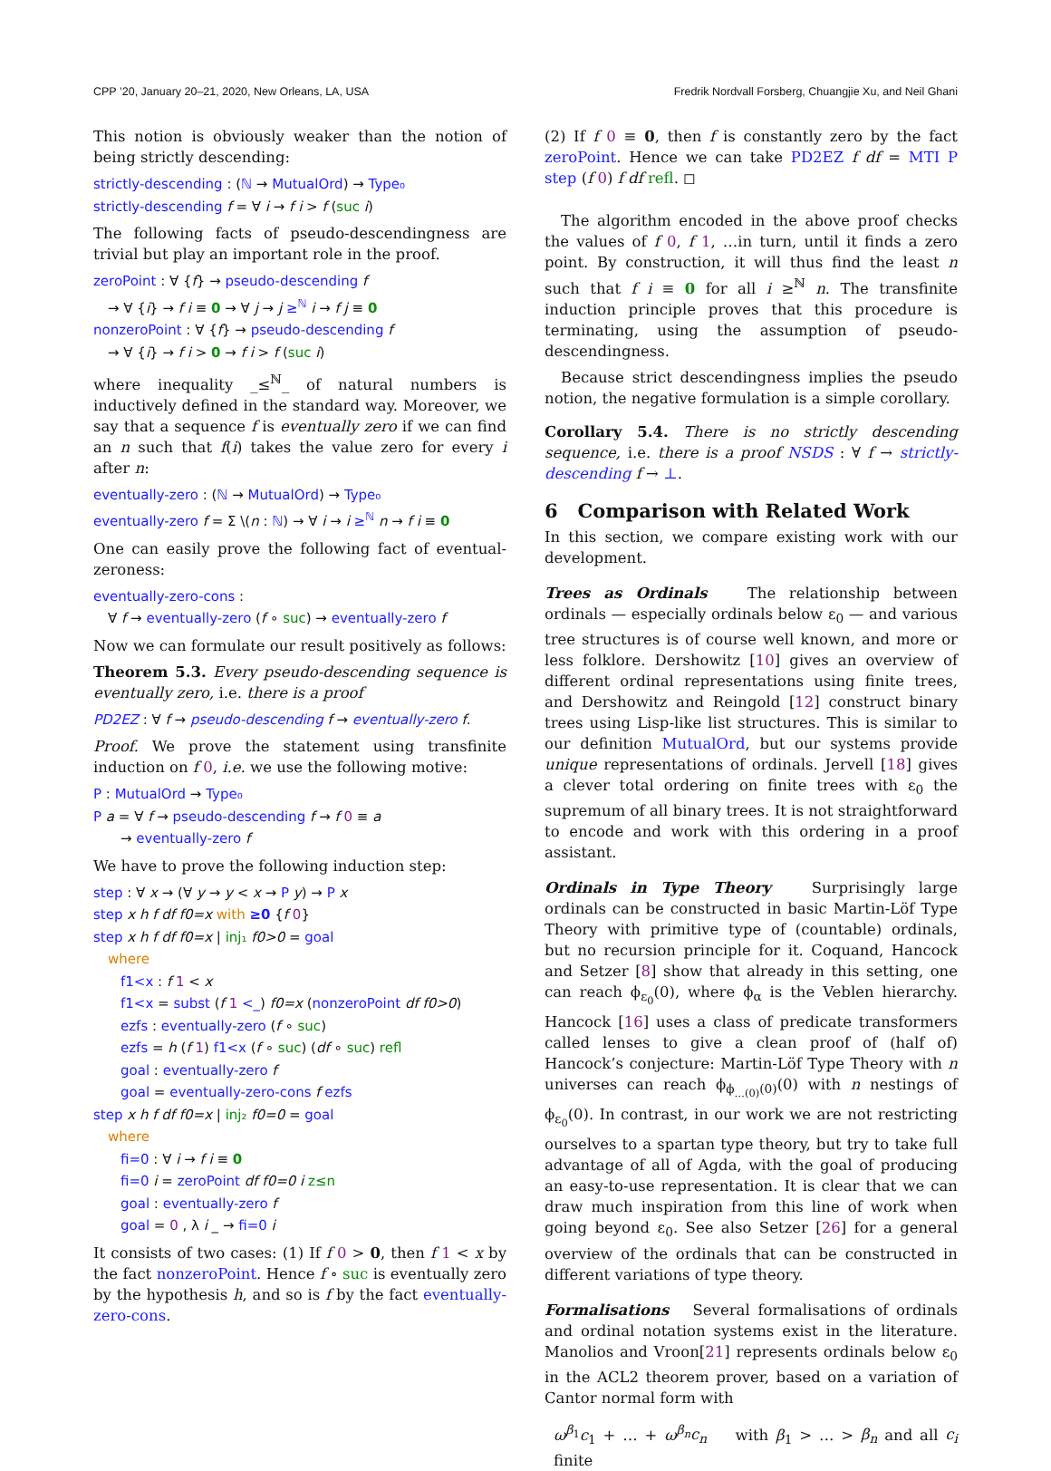CPP ’20, January 20–21, 2020, New Orleans, LA, USA Fredrik Nordvall Forsberg, Chuangjie Xu, and Neil Ghani
This notion is obviously weaker than the notion of being strictly descending:
strictly-descending : (ℕ → MutualOrd) → Type₀
strictly-descending f = ∀ i → f i > f (suc i)
The following facts of pseudo-descendingness are trivial but play an important role in the proof.
zeroPoint : ∀ {f} → pseudo-descending f
→ ∀ {i} → f i ≡ 0 → ∀ j → j ≥<sup>ℕ</sup> i → f j ≡ 0
nonzeroPoint : ∀ {f} → pseudo-descending f
→ ∀ {i} → f i > 0 → f i > f (suc i)
where inequality _≤<sup>ℕ</sup>_ of natural numbers is inductively defined in the standard way. Moreover, we say that a sequence f is eventually zero if we can find an n such that f(i) takes the value zero for every i after n:
eventually-zero : (ℕ → MutualOrd) → Type₀
eventually-zero f = Σ \(n : ℕ) → ∀ i → i ≥<sup>ℕ</sup> n → f i ≡ 0
One can easily prove the following fact of eventual-zeroness:
eventually-zero-cons :
∀ f → eventually-zero (f ∘ suc) → eventually-zero f
Now we can formulate our result positively as follows:
Theorem 5.3. Every pseudo-descending sequence is eventually zero, i.e. there is a proof
PD2EZ : ∀ f → pseudo-descending f → eventually-zero f.
Proof. We prove the statement using transfinite induction on f 0, i.e. we use the following motive:
P : MutualOrd → Type₀
P a = ∀ f → pseudo-descending f → f 0 ≡ a
→ eventually-zero f
We have to prove the following induction step:
step : ∀ x → (∀ y → y < x → P y) → P x
step x h f df f0=x with ≥0 {f 0}
step x h f df f0=x | inj₁ f0>0 = goal
where
f1<x : f 1 < x
f1<x = subst (f 1 <_) f0=x (nonzeroPoint df f0>0)
ezfs : eventually-zero (f ∘ suc)
ezfs = h (f 1) f1<x (f ∘ suc) (df ∘ suc) refl
goal : eventually-zero f
goal = eventually-zero-cons f ezfs
step x h f df f0=x | inj₂ f0=0 = goal
where
fi=0 : ∀ i → f i ≡ 0
fi=0 i = zeroPoint df f0=0 i z≤n
goal : eventually-zero f
goal = 0 , λ i _ → fi=0 i
It consists of two cases: (1) If f 0 > 0, then f 1 < x by the fact nonzeroPoint. Hence f ∘ suc is eventually zero by the hypothesis h, and so is f by the fact eventually-zero-cons.
(2) If f 0 ≡ 0, then f is constantly zero by the fact zeroPoint. Hence we can take PD2EZ f df = MTI P step (f 0) f df refl. ◻
The algorithm encoded in the above proof checks the values of f 0, f 1, …in turn, until it finds a zero point. By construction, it will thus find the least n such that f i ≡ 0 for all i ≥<sup>ℕ</sup> n. The transfinite induction principle proves that this procedure is terminating, using the assumption of pseudo-descendingness.
Because strict descendingness implies the pseudo notion, the negative formulation is a simple corollary.
Corollary 5.4. There is no strictly descending sequence, i.e. there is a proof NSDS : ∀ f → strictly-descending f → ⊥.
6 Comparison with Related Work
In this section, we compare existing work with our development.
Trees as Ordinals The relationship between ordinals — especially ordinals below ε<sub>0</sub> — and various tree structures is of course well known, and more or less folklore. Dershowitz [10] gives an overview of different ordinal representations using finite trees, and Dershowitz and Reingold [12] construct binary trees using Lisp-like list structures. This is similar to our definition MutualOrd, but our systems provide unique representations of ordinals. Jervell [18] gives a clever total ordering on finite trees with ε<sub>0</sub> the supremum of all binary trees. It is not straightforward to encode and work with this ordering in a proof assistant.
Ordinals in Type Theory Surprisingly large ordinals can be constructed in basic Martin-Löf Type Theory with primitive type of (countable) ordinals, but no recursion principle for it. Coquand, Hancock and Setzer [8] show that already in this setting, one can reach ϕ<sub>ε<sub>0</sub></sub>(0), where ϕ<sub>α</sub> is the Veblen hierarchy. Hancock [16] uses a class of predicate transformers called lenses to give a clean proof of (half of) Hancock’s conjecture: Martin-Löf Type Theory with n universes can reach ϕ<sub>ϕ<sub>…(0)</sub>(0)</sub>(0) with n nestings of ϕ<sub>ε<sub>0</sub></sub>(0). In contrast, in our work we are not restricting ourselves to a spartan type theory, but try to take full advantage of all of Agda, with the goal of producing an easy-to-use representation. It is clear that we can draw much inspiration from this line of work when going beyond ε<sub>0</sub>. See also Setzer [26] for a general overview of the ordinals that can be constructed in different variations of type theory.
Formalisations Several formalisations of ordinals and ordinal notation systems exist in the literature. Manolios and Vroon[21] represents ordinals below ε<sub>0</sub> in the ACL2 theorem prover, based on a variation of Cantor normal form with
ω<sup>β<sub>1</sub></sup>c<sub>1</sub> + … + ω<sup>β<sub>n</sub></sup>c<sub>n</sub> with β<sub>1</sub> > … > β<sub>n</sub> and all c<sub>i</sub> finite